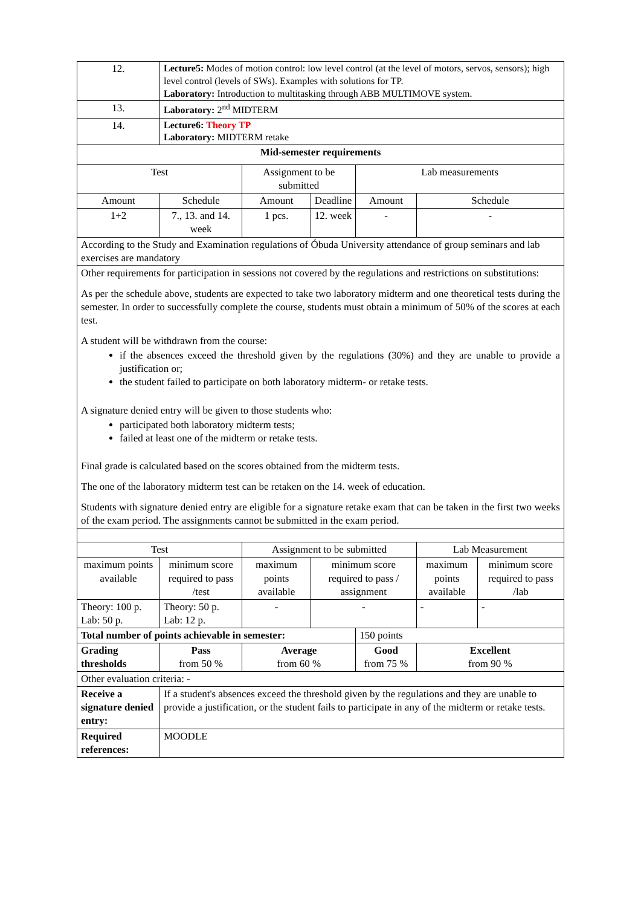| 12. | Lecture5: Modes of motion control: low level control (at the level of motors, servos, sensors); high level control (levels of SWs). Examples with solutions for TP. Laboratory: Introduction to multitasking through ABB MULTIMOVE system. | | | | | |
| 13. | Laboratory: 2<sup>nd</sup> MIDTERM | | | | | |
| 14. | Lecture6: Theory TP Laboratory: MIDTERM retake | | | | | |
| Mid-semester requirements | | | | | | |
| Test | | Assignment to be submitted | | Lab measurements | | |
| Amount | Schedule | Amount | Deadline | Amount | Schedule | |
| 1+2 | 7., 13. and 14. week | 1 pcs. | 12. week | - | - | |
| According to the Study and Examination regulations of Óbuda University attendance of group seminars and lab exercises are mandatory | | | | | | |
| Other requirements for participation in sessions not covered by the regulations and restrictions on substitutions: As per the schedule above, students are expected to take two laboratory midterm and one theoretical tests during the semester. In order to successfully complete the course, students must obtain a minimum of 50% of the scores at each test. A student will be withdrawn from the course: if the absences exceed the threshold given by the regulations (30%) and they are unable to provide a justification or; the student failed to participate on both laboratory midterm- or retake tests. A signature denied entry will be given to those students who: participated both laboratory midterm tests; failed at least one of the midterm or retake tests. Final grade is calculated based on the scores obtained from the midterm tests. The one of the laboratory midterm test can be retaken on the 14. week of education. Students with signature denied entry are eligible for a signature retake exam that can be taken in the first two weeks of the exam period. The assignments cannot be submitted in the exam period. | | | | | | |
| Test | | Assignment to be submitted | | | Lab Measurement | |
| maximum points available | minimum score required to pass /test | maximum points available | minimum score required to pass / assignment | | maximum points available | minimum score required to pass /lab |
| Theory: 100 p. Lab: 50 p. | Theory: 50 p. Lab: 12 p. | - | - | | - | - |
| Total number of points achievable in semester: | | | | 150 points | | |
| Grading thresholds | Pass from 50 % | Average from 60 % | | Good from 75 % | Excellent from 90 % | |
| Other evaluation criteria: - | | | | | | |
| Receive a signature denied entry: | If a student's absences exceed the threshold given by the regulations and they are unable to provide a justification, or the student fails to participate in any of the midterm or retake tests. | | | | | |
| Required references: | MOODLE | | | | | |